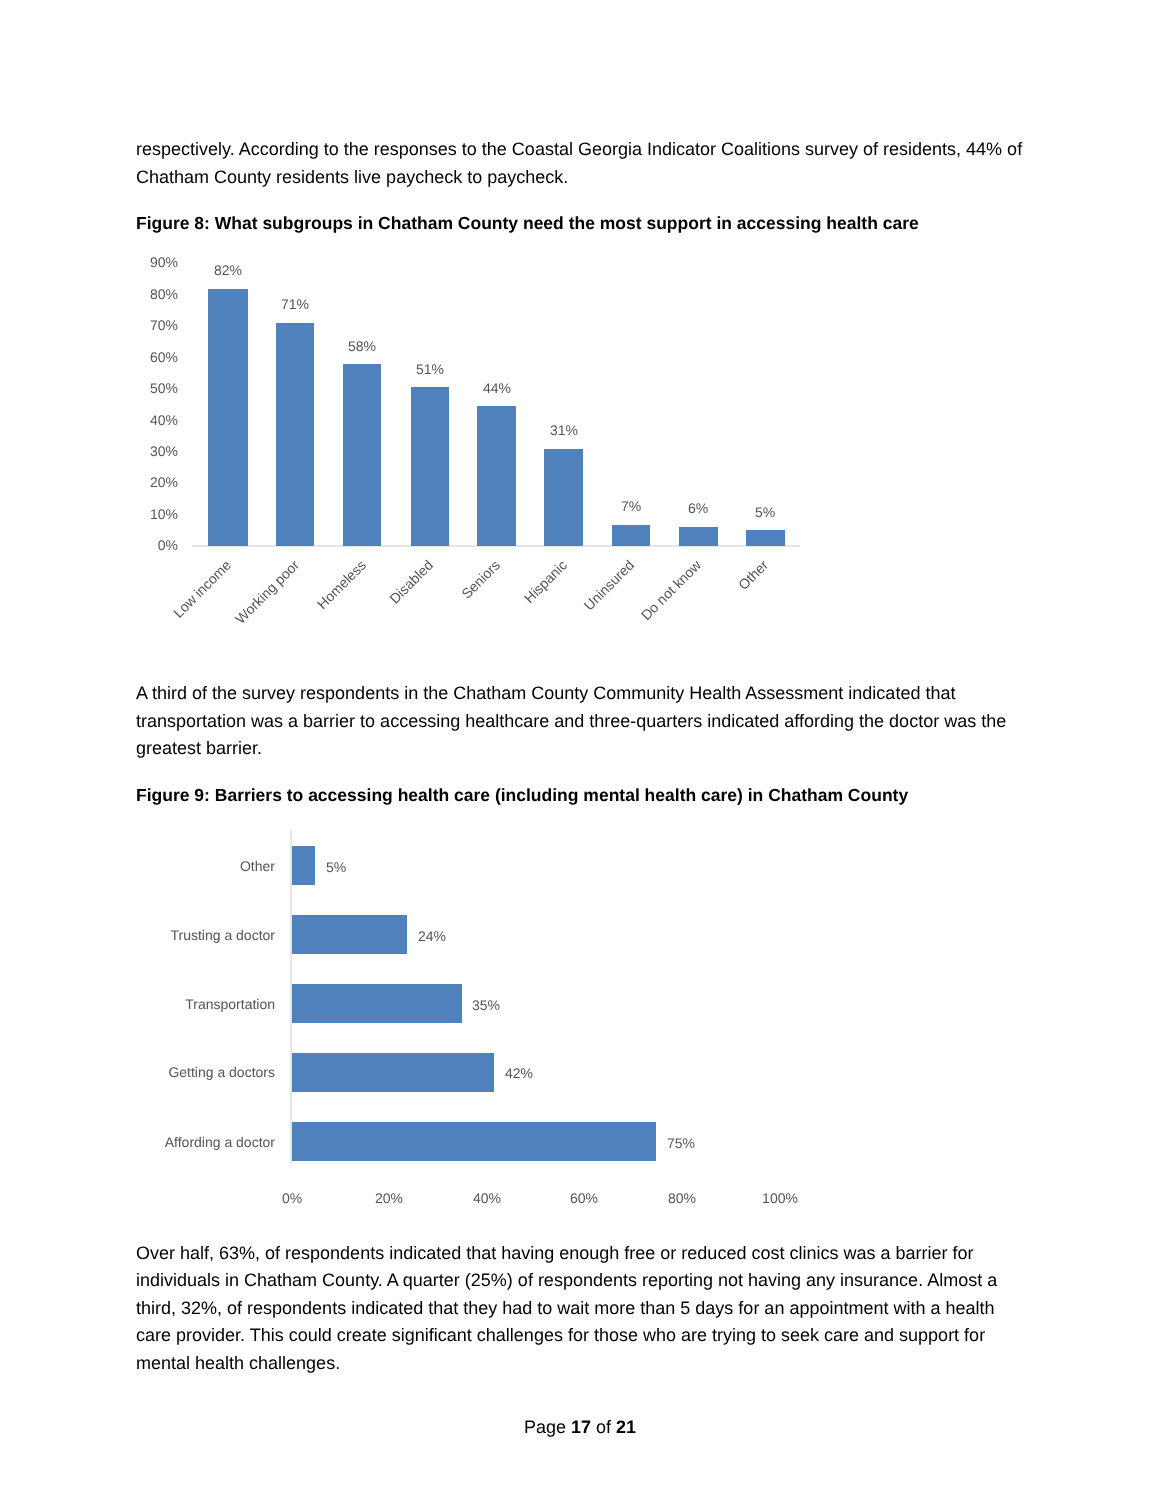respectively. According to the responses to the Coastal Georgia Indicator Coalitions survey of residents, 44% of Chatham County residents live paycheck to paycheck.
Figure 8: What subgroups in Chatham County need the most support in accessing health care
90%
80%
70%
60%
50%
40%
30%
20%
10%
0%
82%
71%
58%
51%
44%
31%
7%
6%
5%
Low income
Working poor
Homeless
Disabled
Seniors
Hispanic
Uninsured
Do not know
Other
A third of the survey respondents in the Chatham County Community Health Assessment indicated that transportation was a barrier to accessing healthcare and three-quarters indicated affording the doctor was the greatest barrier.
Figure 9: Barriers to accessing health care (including mental health care) in Chatham County
Other
Trusting a doctor
Transportation
Getting a doctors
Affording a doctor
5%
24%
35%
42%
75%
0%
20%
40%
60%
80%
100%
Over half, 63%, of respondents indicated that having enough free or reduced cost clinics was a barrier for individuals in Chatham County. A quarter (25%) of respondents reporting not having any insurance. Almost a third, 32%, of respondents indicated that they had to wait more than 5 days for an appointment with a health care provider. This could create significant challenges for those who are trying to seek care and support for mental health challenges.
Page 17 of 21